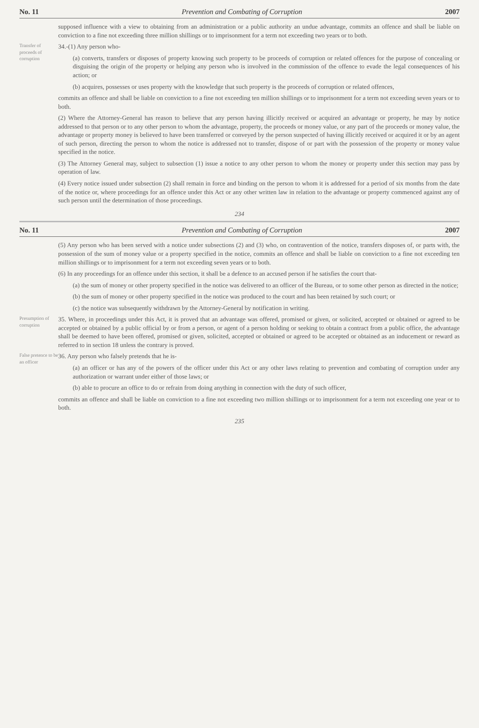No. 11 Prevention and Combating of Corruption 2007
supposed influence with a view to obtaining from an administration or a public authority an undue advantage, commits an offence and shall be liable on conviction to a fine not exceeding three million shillings or to imprisonment for a term not exceeding two years or to both.
Transfer of proceeds of corruption
34.-(1) Any person who-
(a) converts, transfers or disposes of property knowing such property to be proceeds of corruption or related offences for the purpose of concealing or disguising the origin of the property or helping any person who is involved in the commission of the offence to evade the legal consequences of his action; or
(b) acquires, possesses or uses property with the knowledge that such property is the proceeds of corruption or related offences,
commits an offence and shall be liable on conviction to a fine not exceeding ten million shillings or to imprisonment for a term not exceeding seven years or to both.
(2) Where the Attorney-General has reason to believe that any person having illicitly received or acquired an advantage or property, he may by notice addressed to that person or to any other person to whom the advantage, property, the proceeds or money value, or any part of the proceeds or money value, the advantage or property money is believed to have been transferred or conveyed by the person suspected of having illicitly received or acquired it or by an agent of such person, directing the person to whom the notice is addressed not to transfer, dispose of or part with the possession of the property or money value specified in the notice.
(3) The Attorney General may, subject to subsection (1) issue a notice to any other person to whom the money or property under this section may pass by operation of law.
(4) Every notice issued under subsection (2) shall remain in force and binding on the person to whom it is addressed for a period of six months from the date of the notice or, where proceedings for an offence under this Act or any other written law in relation to the advantage or property commenced against any of such person until the determination of those proceedings.
234
No. 11 Prevention and Combating of Corruption 2007
(5) Any person who has been served with a notice under subsections (2) and (3) who, on contravention of the notice, transfers disposes of, or parts with, the possession of the sum of money value or a property specified in the notice, commits an offence and shall be liable on conviction to a fine not exceeding ten million shillings or to imprisonment for a term not exceeding seven years or to both.
(6) In any proceedings for an offence under this section, it shall be a defence to an accused person if he satisfies the court that-
(a) the sum of money or other property specified in the notice was delivered to an officer of the Bureau, or to some other person as directed in the notice;
(b) the sum of money or other property specified in the notice was produced to the court and has been retained by such court; or
(c) the notice was subsequently withdrawn by the Attorney-General by notification in writing.
Presumption of corruption
35. Where, in proceedings under this Act, it is proved that an advantage was offered, promised or given, or solicited, accepted or obtained or agreed to be accepted or obtained by a public official by or from a person, or agent of a person holding or seeking to obtain a contract from a public office, the advantage shall be deemed to have been offered, promised or given, solicited, accepted or obtained or agreed to be accepted or obtained as an inducement or reward as referred to in section 18 unless the contrary is proved.
False pretence to be an officer
36. Any person who falsely pretends that he is-
(a) an officer or has any of the powers of the officer under this Act or any other laws relating to prevention and combating of corruption under any authorization or warrant under either of those laws; or
(b) able to procure an office to do or refrain from doing anything in connection with the duty of such officer,
commits an offence and shall be liable on conviction to a fine not exceeding two million shillings or to imprisonment for a term not exceeding one year or to both.
235